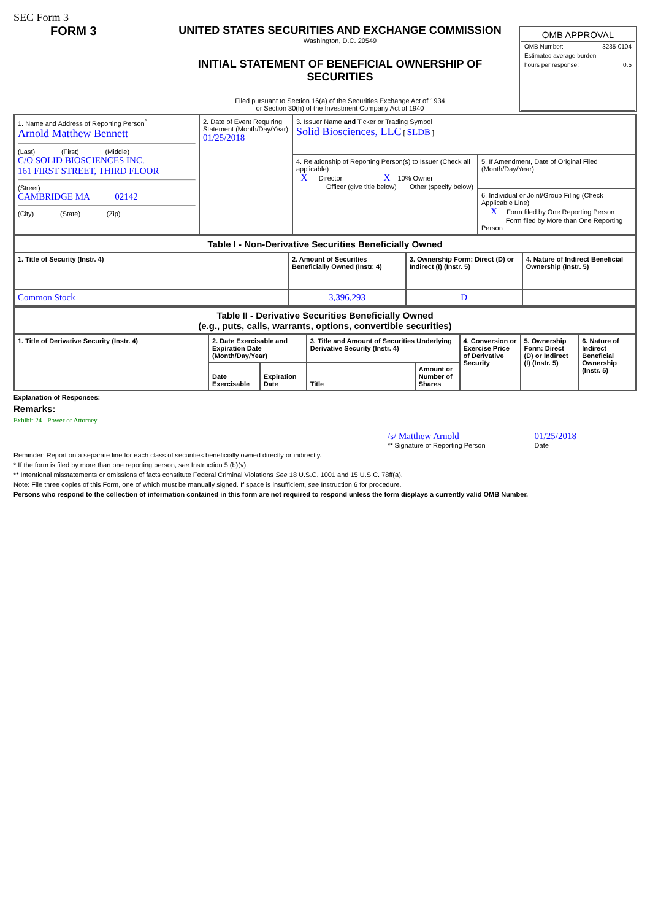SEC Form 3
FORM 3 UNITED STATES SECURITIES AND EXCHANGE COMMISSION
Washington, D.C. 20549
INITIAL STATEMENT OF BENEFICIAL OWNERSHIP OF
SECURITIES
Filed pursuant to Section 16(a) of the Securities Exchange Act of 1934
or Section 30(h) of the Investment Company Act of 1940
OMB APPROVAL
OMB Number: 3235-0104
Estimated average burden
hours per response: 0.5
| 1. Name and Address of Reporting Person<sup>*</sup> Arnold Matthew Bennett (Last) (First) (Middle) C/O SOLID BIOSCIENCES INC. 161 FIRST STREET, THIRD FLOOR (Street) CAMBRIDGE MA 02142 (City) (State) (Zip) | 2. Date of Event Requiring Statement (Month/Day/Year) 01/25/2018 | 3. Issuer Name and Ticker or Trading Symbol Solid Biosciences, LLC [ SLDB ] | |
| | | 4. Relationship of Reporting Person(s) to Issuer (Check all applicable) X Director X 10% Owner Officer (give title below) Other (specify below) | 5. If Amendment, Date of Original Filed (Month/Day/Year) |
| | | | 6. Individual or Joint/Group Filing (Check Applicable Line) X Form filed by One Reporting Person Form filed by More than One Reporting Person |
| Table I - Non-Derivative Securities Beneficially Owned | | | |
| --- | --- | --- | --- |
| 1. Title of Security (Instr. 4) | 2. Amount of Securities Beneficially Owned (Instr. 4) | 3. Ownership Form: Direct (D) or Indirect (I) (Instr. 5) | 4. Nature of Indirect Beneficial Ownership (Instr. 5) |
| Common Stock | 3,396,293 | D | |
| Table II - Derivative Securities Beneficially Owned (e.g., puts, calls, warrants, options, convertible securities) | | | | | | | |
| --- | --- | --- | --- | --- | --- | --- | --- |
| 1. Title of Derivative Security (Instr. 4) | 2. Date Exercisable and Expiration Date (Month/Day/Year) | | 3. Title and Amount of Securities Underlying Derivative Security (Instr. 4) | | 4. Conversion or Exercise Price of Derivative Security | 5. Ownership Form: Direct (D) or Indirect (I) (Instr. 5) | 6. Nature of Indirect Beneficial Ownership (Instr. 5) |
| | Date Exercisable | Expiration Date | Title | Amount or Number of Shares | | | |
Explanation of Responses:
Remarks:
Exhibit 24 - Power of Attorney
/s/ Matthew Arnold
** Signature of Reporting Person
01/25/2018
Date
Reminder: Report on a separate line for each class of securities beneficially owned directly or indirectly.
* If the form is filed by more than one reporting person, see Instruction 5 (b)(v).
** Intentional misstatements or omissions of facts constitute Federal Criminal Violations See 18 U.S.C. 1001 and 15 U.S.C. 78ff(a).
Note: File three copies of this Form, one of which must be manually signed. If space is insufficient, see Instruction 6 for procedure.
Persons who respond to the collection of information contained in this form are not required to respond unless the form displays a currently valid OMB Number.